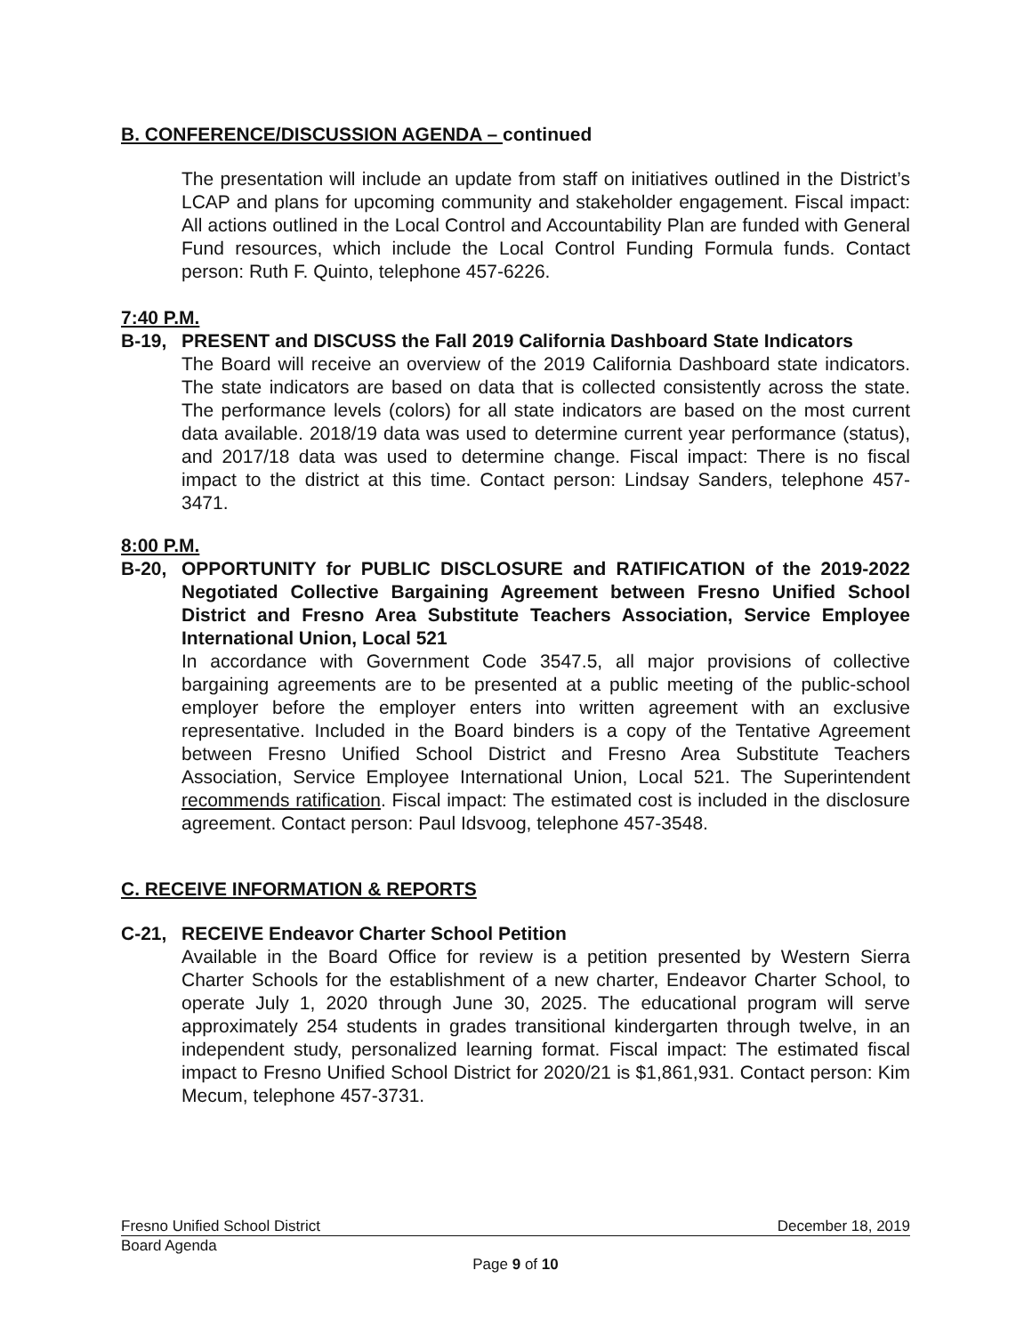B. CONFERENCE/DISCUSSION AGENDA – continued
The presentation will include an update from staff on initiatives outlined in the District’s LCAP and plans for upcoming community and stakeholder engagement. Fiscal impact: All actions outlined in the Local Control and Accountability Plan are funded with General Fund resources, which include the Local Control Funding Formula funds. Contact person: Ruth F. Quinto, telephone 457-6226.
7:40 P.M.
B-19, PRESENT and DISCUSS the Fall 2019 California Dashboard State Indicators
The Board will receive an overview of the 2019 California Dashboard state indicators. The state indicators are based on data that is collected consistently across the state. The performance levels (colors) for all state indicators are based on the most current data available. 2018/19 data was used to determine current year performance (status), and 2017/18 data was used to determine change. Fiscal impact: There is no fiscal impact to the district at this time. Contact person: Lindsay Sanders, telephone 457-3471.
8:00 P.M.
B-20, OPPORTUNITY for PUBLIC DISCLOSURE and RATIFICATION of the 2019-2022 Negotiated Collective Bargaining Agreement between Fresno Unified School District and Fresno Area Substitute Teachers Association, Service Employee International Union, Local 521
In accordance with Government Code 3547.5, all major provisions of collective bargaining agreements are to be presented at a public meeting of the public-school employer before the employer enters into written agreement with an exclusive representative. Included in the Board binders is a copy of the Tentative Agreement between Fresno Unified School District and Fresno Area Substitute Teachers Association, Service Employee International Union, Local 521. The Superintendent recommends ratification. Fiscal impact: The estimated cost is included in the disclosure agreement. Contact person: Paul Idsvoog, telephone 457-3548.
C. RECEIVE INFORMATION & REPORTS
C-21, RECEIVE Endeavor Charter School Petition
Available in the Board Office for review is a petition presented by Western Sierra Charter Schools for the establishment of a new charter, Endeavor Charter School, to operate July 1, 2020 through June 30, 2025. The educational program will serve approximately 254 students in grades transitional kindergarten through twelve, in an independent study, personalized learning format. Fiscal impact: The estimated fiscal impact to Fresno Unified School District for 2020/21 is $1,861,931. Contact person: Kim Mecum, telephone 457-3731.
Fresno Unified School District December 18, 2019
Board Agenda
Page 9 of 10